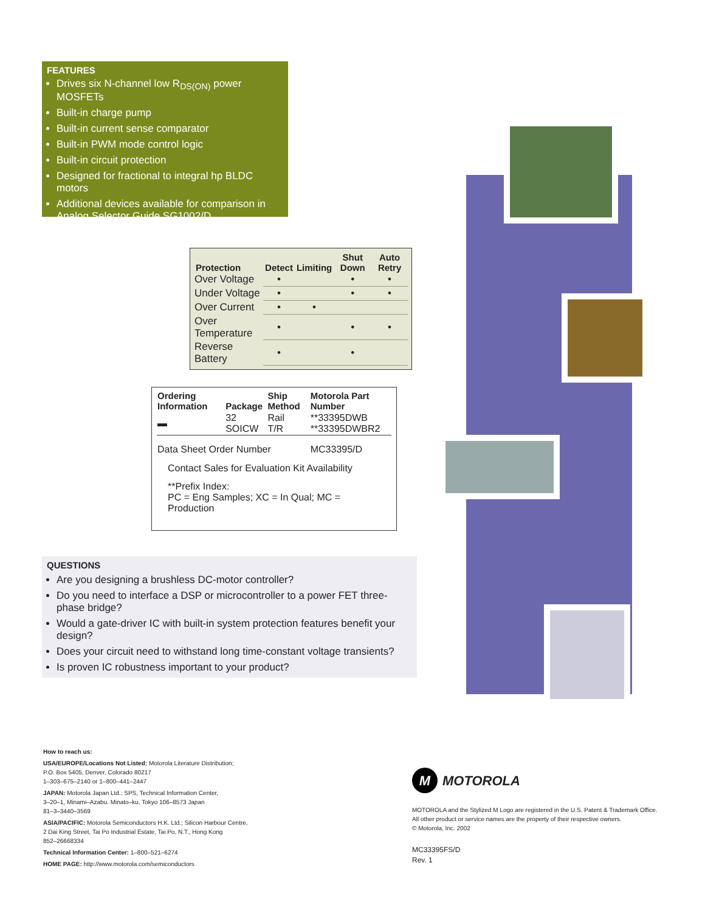FEATURES
Drives six N-channel low R<sub>DS(ON)</sub> power MOSFETs
Built-in charge pump
Built-in current sense comparator
Built-in PWM mode control logic
Built-in circuit protection
Designed for fractional to integral hp BLDC motors
Additional devices available for comparison in Analog Selector Guide SG1002/D
| Protection | Detect | Limiting | Shut Down | Auto Retry |
| --- | --- | --- | --- | --- |
| Over Voltage | • | | • | • |
| Under Voltage | • | | • | • |
| Over Current | • | • | | |
| Over Temperature | • | | • | • |
| Reverse Battery | • | | • | |
| Ordering Information | Package | Ship Method | Motorola Part Number |
| --- | --- | --- | --- |
| ▬ | 32 SOICW | Rail T/R | **33395DWB **33395DWBR2 |
| Data Sheet Order Number | | | MC33395/D |
Contact Sales for Evaluation Kit Availability
**Prefix Index:
PC = Eng Samples; XC = In Qual; MC = Production
QUESTIONS
Are you designing a brushless DC-motor controller?
Do you need to interface a DSP or microcontroller to a power FET three-phase bridge?
Would a gate-driver IC with built-in system protection features benefit your design?
Does your circuit need to withstand long time-constant voltage transients?
Is proven IC robustness important to your product?
How to reach us:
USA/EUROPE/Locations Not Listed: Motorola Literature Distribution;
P.O. Box 5405, Denver, Colorado 80217
1–303–675–2140 or 1–800–441–2447
JAPAN: Motorola Japan Ltd.; SPS, Technical Information Center,
3–20–1, Minami–Azabu. Minato–ku, Tokyo 106–8573 Japan
81–3–3440–3569
ASIA/PACIFIC: Motorola Semiconductors H.K. Ltd.; Silicon Harbour Centre,
2 Dai King Street, Tai Po Industrial Estate, Tai Po, N.T., Hong Kong
852–26668334
Technical Information Center: 1–800–521–6274
HOME PAGE: http://www.motorola.com/semiconductors
M MOTOROLA
MOTOROLA and the Stylized M Logo are registered in the U.S. Patent & Trademark Office.
All other product or service names are the property of their respective owners.
© Motorola, Inc. 2002
MC33395FS/D
Rev. 1